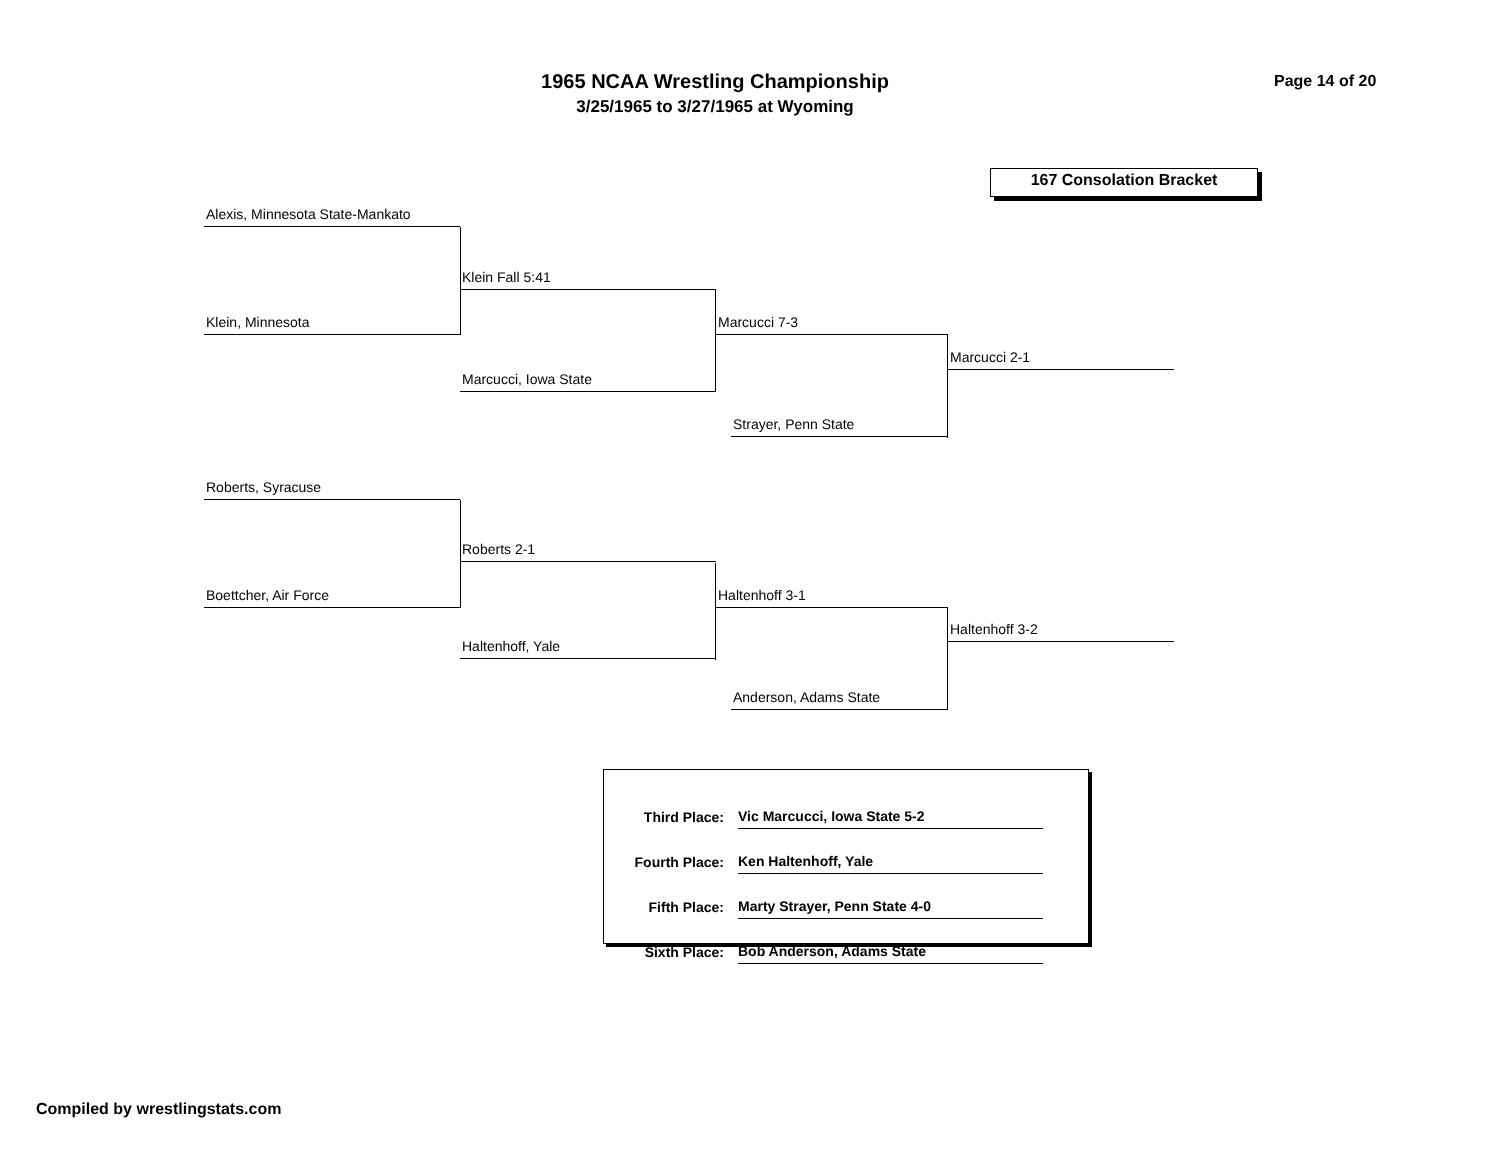1965 NCAA Wrestling Championship
3/25/1965 to 3/27/1965 at Wyoming
Page 14 of 20
167 Consolation Bracket
Alexis, Minnesota State-Mankato
Klein Fall 5:41
Klein, Minnesota Marcucci 7-3
Marcucci 2-1
Marcucci, Iowa State
Strayer, Penn State
Roberts, Syracuse
Roberts 2-1
Boettcher, Air Force Haltenhoff 3-1
Haltenhoff 3-2
Haltenhoff, Yale
Anderson, Adams State
| Third Place: | Vic Marcucci, Iowa State 5-2 |
| Fourth Place: | Ken Haltenhoff, Yale |
| Fifth Place: | Marty Strayer, Penn State 4-0 |
| Sixth Place: | Bob Anderson, Adams State |
Compiled by wrestlingstats.com